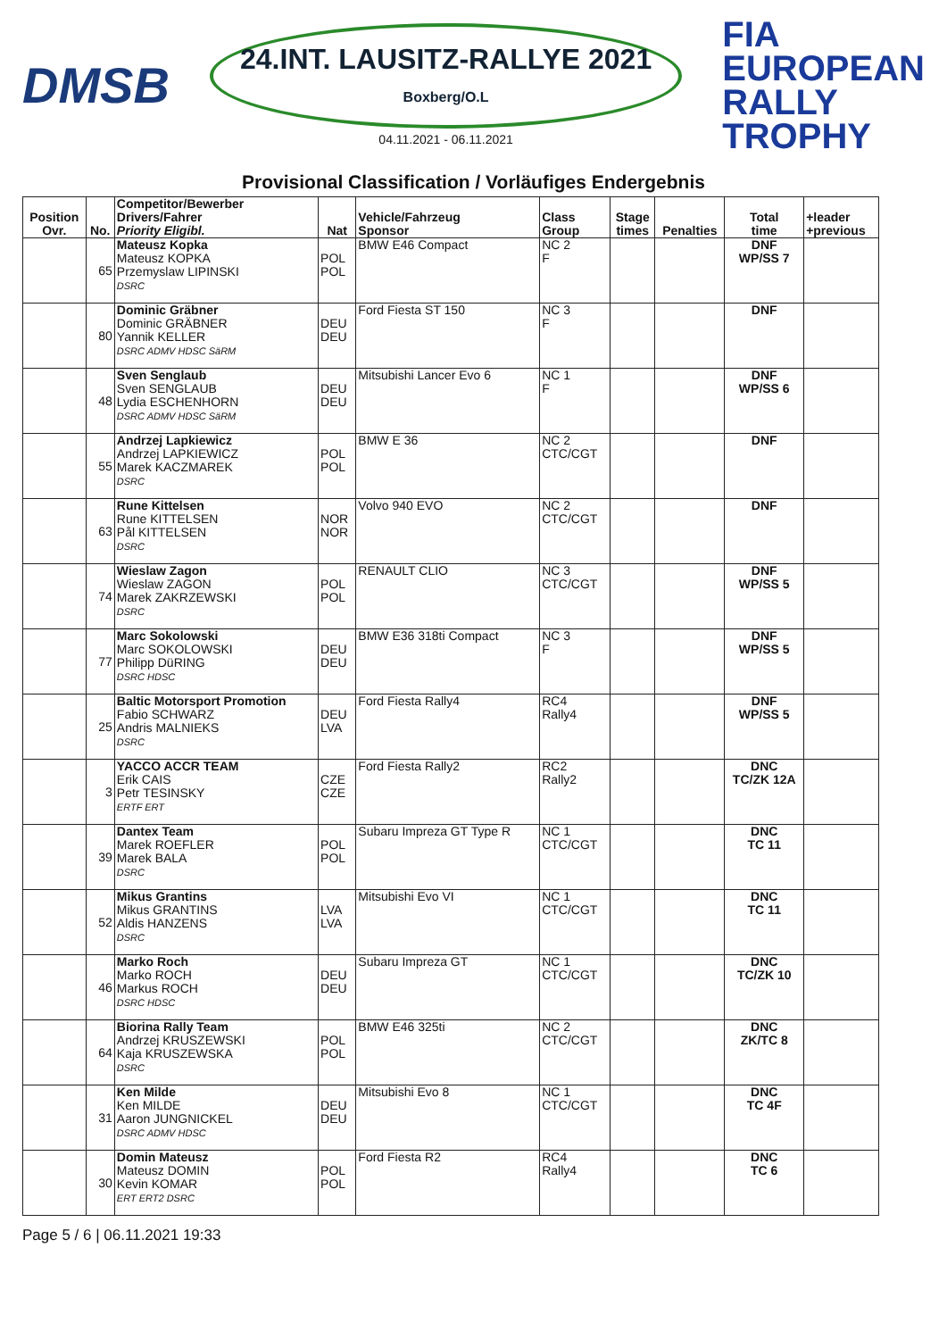DMSB
24.INT. LAUSITZ-RALLYE 2021
Boxberg/O.L
04.11.2021 - 06.11.2021
FIA
EUROPEAN
RALLY
TROPHY
Provisional Classification / Vorläufiges Endergebnis
| Position Ovr. | No. | Competitor/Bewerber Drivers/Fahrer Priority Eligibl. | Nat | Vehicle/Fahrzeug Sponsor | Class Group | Stage times | Penalties | Total time | +leader +previous |
| --- | --- | --- | --- | --- | --- | --- | --- | --- | --- |
| | 65 | Mateusz Kopka Mateusz KOPKA Przemyslaw LIPINSKI DSRC | POL POL | BMW E46 Compact | NC 2 F | | | DNF WP/SS 7 | |
| | 80 | Dominic Gräbner Dominic GRÄBNER Yannik KELLER DSRC ADMV HDSC SäRM | DEU DEU | Ford Fiesta ST 150 | NC 3 F | | | DNF | |
| | 48 | Sven Senglaub Sven SENGLAUB Lydia ESCHENHORN DSRC ADMV HDSC SäRM | DEU DEU | Mitsubishi Lancer Evo 6 | NC 1 F | | | DNF WP/SS 6 | |
| | 55 | Andrzej Lapkiewicz Andrzej LAPKIEWICZ Marek KACZMAREK DSRC | POL POL | BMW E 36 | NC 2 CTC/CGT | | | DNF | |
| | 63 | Rune Kittelsen Rune KITTELSEN Pål KITTELSEN DSRC | NOR NOR | Volvo 940 EVO | NC 2 CTC/CGT | | | DNF | |
| | 74 | Wieslaw Zagon Wieslaw ZAGON Marek ZAKRZEWSKI DSRC | POL POL | RENAULT CLIO | NC 3 CTC/CGT | | | DNF WP/SS 5 | |
| | 77 | Marc Sokolowski Marc SOKOLOWSKI Philipp DüRING DSRC HDSC | DEU DEU | BMW E36 318ti Compact | NC 3 F | | | DNF WP/SS 5 | |
| | 25 | Baltic Motorsport Promotion Fabio SCHWARZ Andris MALNIEKS DSRC | DEU LVA | Ford Fiesta Rally4 | RC4 Rally4 | | | DNF WP/SS 5 | |
| | 3 | YACCO ACCR TEAM Erik CAIS Petr TESINSKY ERTF ERT | CZE CZE | Ford Fiesta Rally2 | RC2 Rally2 | | | DNC TC/ZK 12A | |
| | 39 | Dantex Team Marek ROEFLER Marek BALA DSRC | POL POL | Subaru Impreza GT Type R | NC 1 CTC/CGT | | | DNC TC 11 | |
| | 52 | Mikus Grantins Mikus GRANTINS Aldis HANZENS DSRC | LVA LVA | Mitsubishi Evo VI | NC 1 CTC/CGT | | | DNC TC 11 | |
| | 46 | Marko Roch Marko ROCH Markus ROCH DSRC HDSC | DEU DEU | Subaru Impreza GT | NC 1 CTC/CGT | | | DNC TC/ZK 10 | |
| | 64 | Biorina Rally Team Andrzej KRUSZEWSKI Kaja KRUSZEWSKA DSRC | POL POL | BMW E46 325ti | NC 2 CTC/CGT | | | DNC ZK/TC 8 | |
| | 31 | Ken Milde Ken MILDE Aaron JUNGNICKEL DSRC ADMV HDSC | DEU DEU | Mitsubishi Evo 8 | NC 1 CTC/CGT | | | DNC TC 4F | |
| | 30 | Domin Mateusz Mateusz DOMIN Kevin KOMAR ERT ERT2 DSRC | POL POL | Ford Fiesta R2 | RC4 Rally4 | | | DNC TC 6 | |
Page 5 / 6 | 06.11.2021 19:33